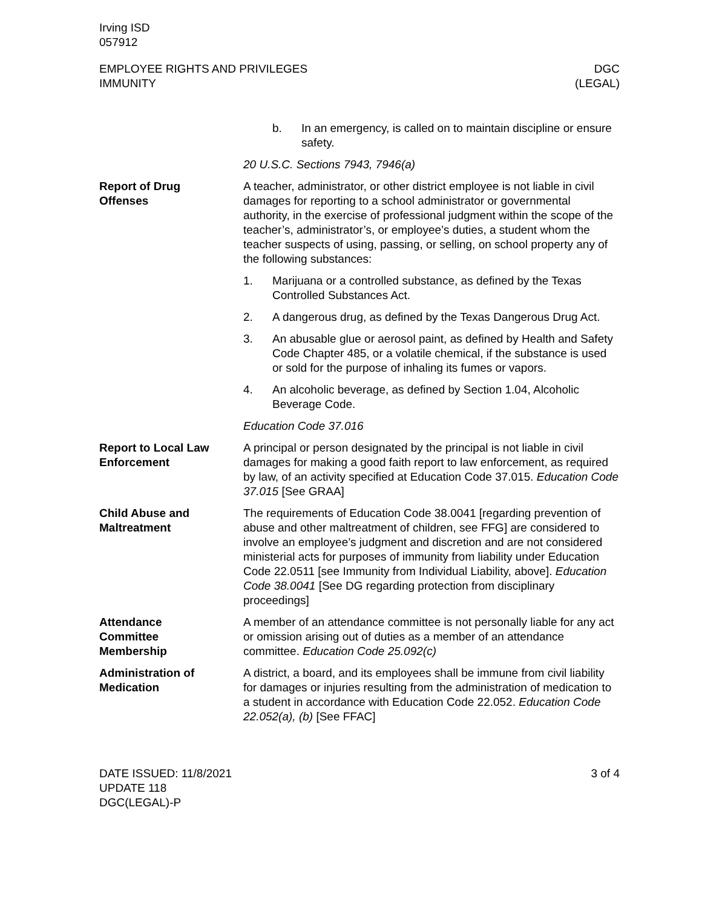Irving ISD
057912
EMPLOYEE RIGHTS AND PRIVILEGES
IMMUNITY
DGC
(LEGAL)
b. In an emergency, is called on to maintain discipline or ensure safety.
20 U.S.C. Sections 7943, 7946(a)
Report of Drug
Offenses
A teacher, administrator, or other district employee is not liable in civil damages for reporting to a school administrator or governmental authority, in the exercise of professional judgment within the scope of the teacher’s, administrator’s, or employee’s duties, a student whom the teacher suspects of using, passing, or selling, on school property any of the following substances:
1. Marijuana or a controlled substance, as defined by the Texas Controlled Substances Act.
2. A dangerous drug, as defined by the Texas Dangerous Drug Act.
3. An abusable glue or aerosol paint, as defined by Health and Safety Code Chapter 485, or a volatile chemical, if the substance is used or sold for the purpose of inhaling its fumes or vapors.
4. An alcoholic beverage, as defined by Section 1.04, Alcoholic Beverage Code.
Education Code 37.016
Report to Local Law
Enforcement
A principal or person designated by the principal is not liable in civil damages for making a good faith report to law enforcement, as required by law, of an activity specified at Education Code 37.015. Education Code 37.015 [See GRAA]
Child Abuse and
Maltreatment
The requirements of Education Code 38.0041 [regarding prevention of abuse and other maltreatment of children, see FFG] are considered to involve an employee’s judgment and discretion and are not considered ministerial acts for purposes of immunity from liability under Education Code 22.0511 [see Immunity from Individual Liability, above]. Education Code 38.0041 [See DG regarding protection from disciplinary proceedings]
Attendance
Committee
Membership
A member of an attendance committee is not personally liable for any act or omission arising out of duties as a member of an attendance committee. Education Code 25.092(c)
Administration of
Medication
A district, a board, and its employees shall be immune from civil liability for damages or injuries resulting from the administration of medication to a student in accordance with Education Code 22.052. Education Code 22.052(a), (b) [See FFAC]
DATE ISSUED: 11/8/2021
UPDATE 118
DGC(LEGAL)-P
3 of 4